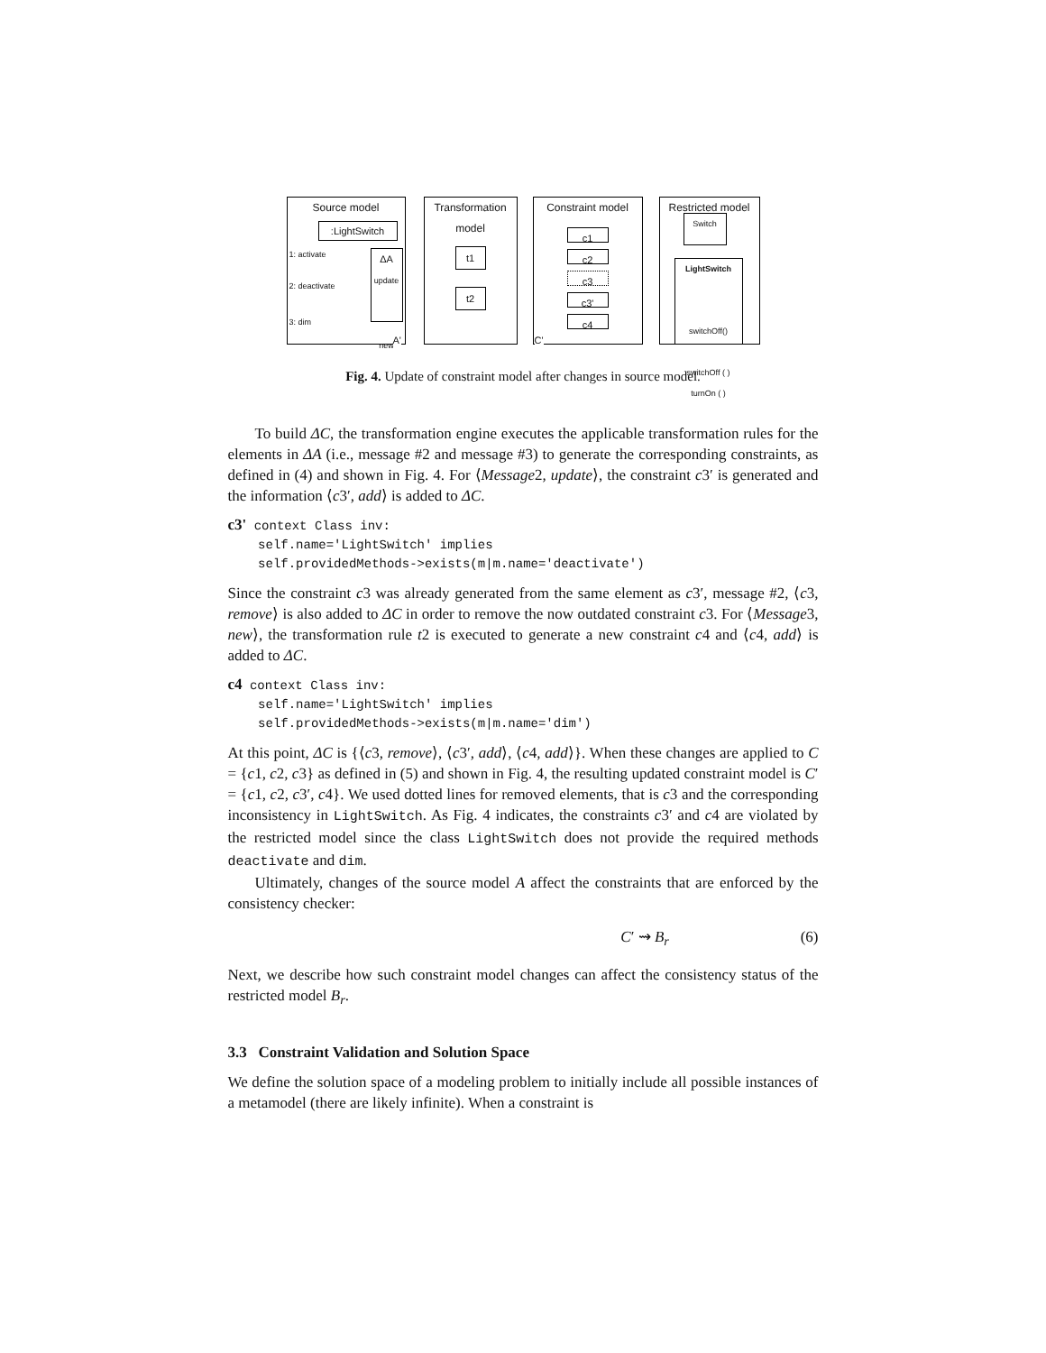Source model
:LightSwitch
1: activate
2: deactivate
3: dim
ΔA
update
new
A'
Transformation model
t1
t2
Constraint model
c1
c2
c3
c3'
c4
C'
Restricted model
Switch
LightSwitch
switchOff()
switchOff ( )
turnOn ( )
Fig. 4. Update of constraint model after changes in source model.
To build ΔC, the transformation engine executes the applicable transformation rules for the elements in ΔA (i.e., message #2 and message #3) to generate the corresponding constraints, as defined in (4) and shown in Fig. 4. For ⟨Message2, update⟩, the constraint c3′ is generated and the information ⟨c3′, add⟩ is added to ΔC.
c3' context Class inv:
    self.name='LightSwitch' implies
    self.providedMethods->exists(m|m.name='deactivate')
Since the constraint c3 was already generated from the same element as c3′, message #2, ⟨c3, remove⟩ is also added to ΔC in order to remove the now outdated constraint c3. For ⟨Message3, new⟩, the transformation rule t2 is executed to generate a new constraint c4 and ⟨c4, add⟩ is added to ΔC.
c4 context Class inv:
    self.name='LightSwitch' implies
    self.providedMethods->exists(m|m.name='dim')
At this point, ΔC is {⟨c3, remove⟩, ⟨c3′, add⟩, ⟨c4, add⟩}. When these changes are applied to C = {c1, c2, c3} as defined in (5) and shown in Fig. 4, the resulting updated constraint model is C′ = {c1, c2, c3′, c4}. We used dotted lines for removed elements, that is c3 and the corresponding inconsistency in LightSwitch. As Fig. 4 indicates, the constraints c3′ and c4 are violated by the restricted model since the class LightSwitch does not provide the required methods deactivate and dim.
Ultimately, changes of the source model A affect the constraints that are enforced by the consistency checker:
C′ ⇝ B<sub>r</sub> (6)
Next, we describe how such constraint model changes can affect the consistency status of the restricted model B<sub>r</sub>.
3.3 Constraint Validation and Solution Space
We define the solution space of a modeling problem to initially include all possible instances of a metamodel (there are likely infinite). When a constraint is